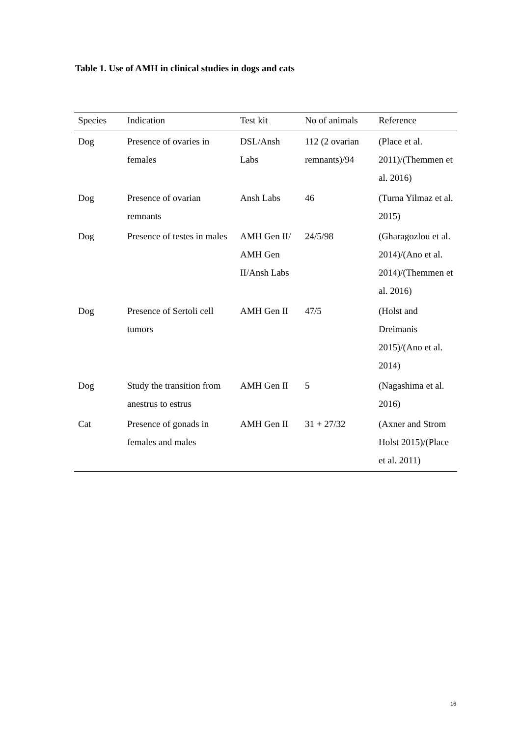Table 1. Use of AMH in clinical studies in dogs and cats
| Species | Indication | Test kit | No of animals | Reference |
| --- | --- | --- | --- | --- |
| Dog | Presence of ovaries in females | DSL/Ansh Labs | 112 (2 ovarian remnants)/94 | (Place et al. 2011)/(Themmen et al. 2016) |
| Dog | Presence of ovarian remnants | Ansh Labs | 46 | (Turna Yilmaz et al. 2015) |
| Dog | Presence of testes in males | AMH Gen II/ AMH Gen II/Ansh Labs | 24/5/98 | (Gharagozlou et al. 2014)/(Ano et al. 2014)/(Themmen et al. 2016) |
| Dog | Presence of Sertoli cell tumors | AMH Gen II | 47/5 | (Holst and Dreimanis 2015)/(Ano et al. 2014) |
| Dog | Study the transition from anestrus to estrus | AMH Gen II | 5 | (Nagashima et al. 2016) |
| Cat | Presence of gonads in females and males | AMH Gen II | 31 + 27/32 | (Axner and Strom Holst 2015)/(Place et al. 2011) |
16